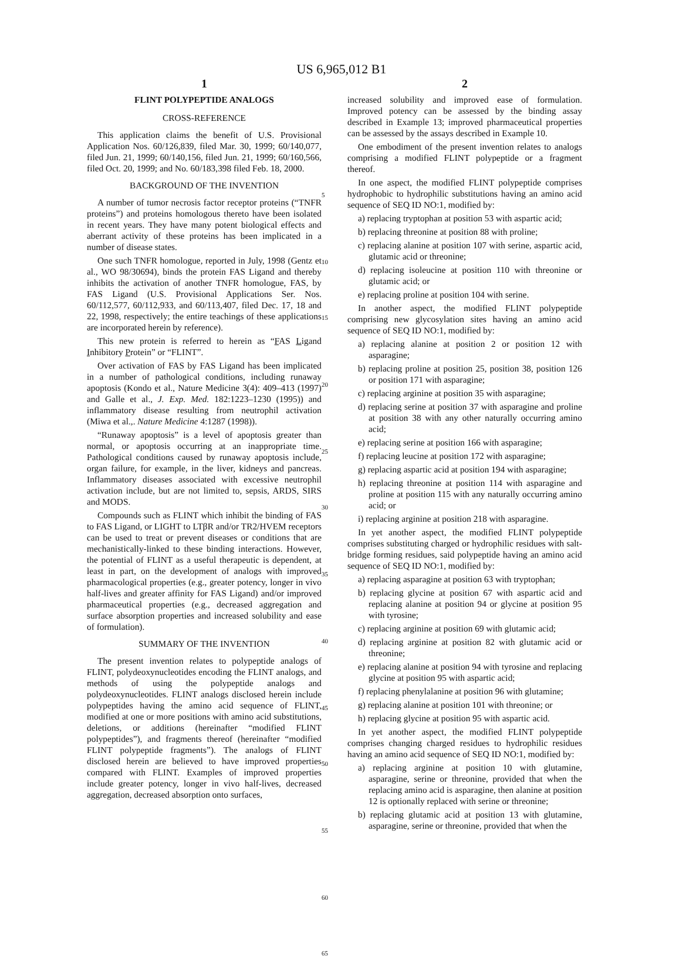US 6,965,012 B1
1
FLINT POLYPEPTIDE ANALOGS
CROSS-REFERENCE
This application claims the benefit of U.S. Provisional Application Nos. 60/126,839, filed Mar. 30, 1999; 60/140,077, filed Jun. 21, 1999; 60/140,156, filed Jun. 21, 1999; 60/160,566, filed Oct. 20, 1999; and No. 60/183,398 filed Feb. 18, 2000.
BACKGROUND OF THE INVENTION
A number of tumor necrosis factor receptor proteins (“TNFR proteins”) and proteins homologous thereto have been isolated in recent years. They have many potent biological effects and aberrant activity of these proteins has been implicated in a number of disease states.
One such TNFR homologue, reported in July, 1998 (Gentz et al., WO 98/30694), binds the protein FAS Ligand and thereby inhibits the activation of another TNFR homologue, FAS, by FAS Ligand (U.S. Provisional Applications Ser. Nos. 60/112,577, 60/112,933, and 60/113,407, filed Dec. 17, 18 and 22, 1998, respectively; the entire teachings of these applications are incorporated herein by reference).
This new protein is referred to herein as “FAS Ligand Inhibitory Protein” or “FLINT”.
Over activation of FAS by FAS Ligand has been implicated in a number of pathological conditions, including runaway apoptosis (Kondo et al., Nature Medicine 3(4): 409–413 (1997) and Galle et al., J. Exp. Med. 182:1223–1230 (1995)) and inflammatory disease resulting from neutrophil activation (Miwa et al.,. Nature Medicine 4:1287 (1998)).
“Runaway apoptosis” is a level of apoptosis greater than normal, or apoptosis occurring at an inappropriate time. Pathological conditions caused by runaway apoptosis include, organ failure, for example, in the liver, kidneys and pancreas. Inflammatory diseases associated with excessive neutrophil activation include, but are not limited to, sepsis, ARDS, SIRS and MODS.
Compounds such as FLINT which inhibit the binding of FAS to FAS Ligand, or LIGHT to LTβR and/or TR2/HVEM receptors can be used to treat or prevent diseases or conditions that are mechanistically-linked to these binding interactions. However, the potential of FLINT as a useful therapeutic is dependent, at least in part, on the development of analogs with improved pharmacological properties (e.g., greater potency, longer in vivo half-lives and greater affinity for FAS Ligand) and/or improved pharmaceutical properties (e.g., decreased aggregation and surface absorption properties and increased solubility and ease of formulation).
SUMMARY OF THE INVENTION
The present invention relates to polypeptide analogs of FLINT, polydeoxynucleotides encoding the FLINT analogs, and methods of using the polypeptide analogs and polydeoxynucleotides. FLINT analogs disclosed herein include polypeptides having the amino acid sequence of FLINT, modified at one or more positions with amino acid substitutions, deletions, or additions (hereinafter “modified FLINT polypeptides”), and fragments thereof (hereinafter “modified FLINT polypeptide fragments”). The analogs of FLINT disclosed herein are believed to have improved properties compared with FLINT. Examples of improved properties include greater potency, longer in vivo half-lives, decreased aggregation, decreased absorption onto surfaces,
5
10
15
20
25
30
35
40
45
50
55
60
65
2
increased solubility and improved ease of formulation. Improved potency can be assessed by the binding assay described in Example 13; improved pharmaceutical properties can be assessed by the assays described in Example 10.
One embodiment of the present invention relates to analogs comprising a modified FLINT polypeptide or a fragment thereof.
In one aspect, the modified FLINT polypeptide comprises hydrophobic to hydrophilic substitutions having an amino acid sequence of SEQ ID NO:1, modified by:
a) replacing tryptophan at position 53 with aspartic acid;
b) replacing threonine at position 88 with proline;
c) replacing alanine at position 107 with serine, aspartic acid, glutamic acid or threonine;
d) replacing isoleucine at position 110 with threonine or glutamic acid; or
e) replacing proline at position 104 with serine.
In another aspect, the modified FLINT polypeptide comprising new glycosylation sites having an amino acid sequence of SEQ ID NO:1, modified by:
a) replacing alanine at position 2 or position 12 with asparagine;
b) replacing proline at position 25, position 38, position 126 or position 171 with asparagine;
c) replacing arginine at position 35 with asparagine;
d) replacing serine at position 37 with asparagine and proline at position 38 with any other naturally occurring amino acid;
e) replacing serine at position 166 with asparagine;
f) replacing leucine at position 172 with asparagine;
g) replacing aspartic acid at position 194 with asparagine;
h) replacing threonine at position 114 with asparagine and proline at position 115 with any naturally occurring amino acid; or
i) replacing arginine at position 218 with asparagine.
In yet another aspect, the modified FLINT polypeptide comprises substituting charged or hydrophilic residues with salt-bridge forming residues, said polypeptide having an amino acid sequence of SEQ ID NO:1, modified by:
a) replacing asparagine at position 63 with tryptophan;
b) replacing glycine at position 67 with aspartic acid and replacing alanine at position 94 or glycine at position 95 with tyrosine;
c) replacing arginine at position 69 with glutamic acid;
d) replacing arginine at position 82 with glutamic acid or threonine;
e) replacing alanine at position 94 with tyrosine and replacing glycine at position 95 with aspartic acid;
f) replacing phenylalanine at position 96 with glutamine;
g) replacing alanine at position 101 with threonine; or
h) replacing glycine at position 95 with aspartic acid.
In yet another aspect, the modified FLINT polypeptide comprises changing charged residues to hydrophilic residues having an amino acid sequence of SEQ ID NO:1, modified by:
a) replacing arginine at position 10 with glutamine, asparagine, serine or threonine, provided that when the replacing amino acid is asparagine, then alanine at position 12 is optionally replaced with serine or threonine;
b) replacing glutamic acid at position 13 with glutamine, asparagine, serine or threonine, provided that when the